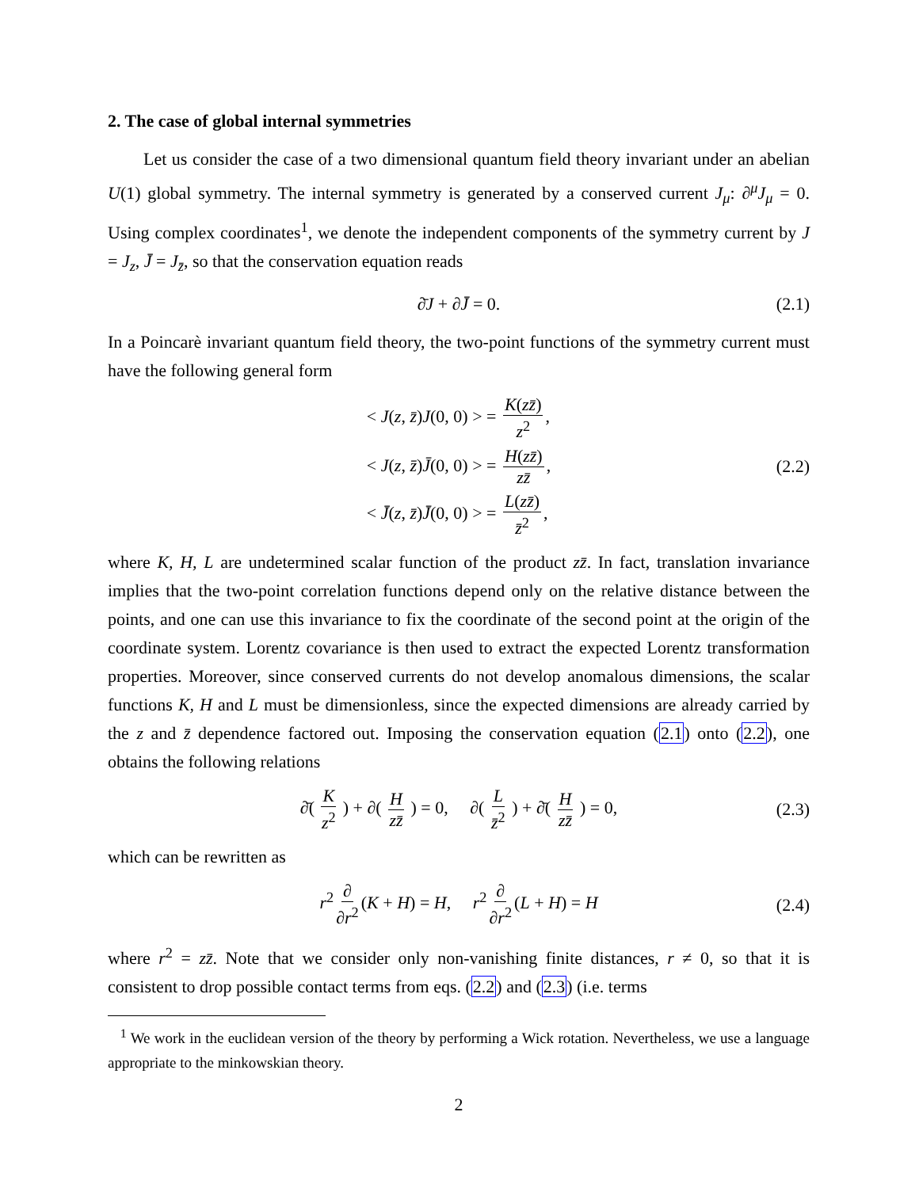2. The case of global internal symmetries
Let us consider the case of a two dimensional quantum field theory invariant under an abelian U(1) global symmetry. The internal symmetry is generated by a conserved current J<sub>μ</sub>: ∂<sup>μ</sup>J<sub>μ</sub> = 0. Using complex coordinates<sup>1</sup>, we denote the independent components of the symmetry current by J = J<sub>z</sub>, J̄ = J<sub>z̄</sub>, so that the conservation equation reads
∂̄J + ∂J̄ = 0. (2.1)
In a Poincarè invariant quantum field theory, the two-point functions of the symmetry current must have the following general form
< J(z, z̄)J(0, 0) > = K(zz̄) z<sup>2</sup>,
< J(z, z̄)J̄(0, 0) > = H(zz̄) zz̄,
< J̄(z, z̄)J̄(0, 0) > = L(zz̄) z̄<sup>2</sup>,
(2.2)
where K, H, L are undetermined scalar function of the product zz̄. In fact, translation invariance implies that the two-point correlation functions depend only on the relative distance between the points, and one can use this invariance to fix the coordinate of the second point at the origin of the coordinate system. Lorentz covariance is then used to extract the expected Lorentz transformation properties. Moreover, since conserved currents do not develop anomalous dimensions, the scalar functions K, H and L must be dimensionless, since the expected dimensions are already carried by the z and z̄ dependence factored out. Imposing the conservation equation (2.1) onto (2.2), one obtains the following relations
∂̄( K z<sup>2</sup> ) + ∂( H zz̄ ) = 0, ∂( L z̄<sup>2</sup> ) + ∂̄( H zz̄ ) = 0, (2.3)
which can be rewritten as
r<sup>2</sup> ∂ ∂r<sup>2</sup> (K + H) = H, r<sup>2</sup> ∂ ∂r<sup>2</sup> (L + H) = H (2.4)
where r<sup>2</sup> = zz̄. Note that we consider only non-vanishing finite distances, r ≠ 0, so that it is consistent to drop possible contact terms from eqs. (2.2) and (2.3) (i.e. terms
<sup>1</sup> We work in the euclidean version of the theory by performing a Wick rotation. Nevertheless, we use a language appropriate to the minkowskian theory.
2